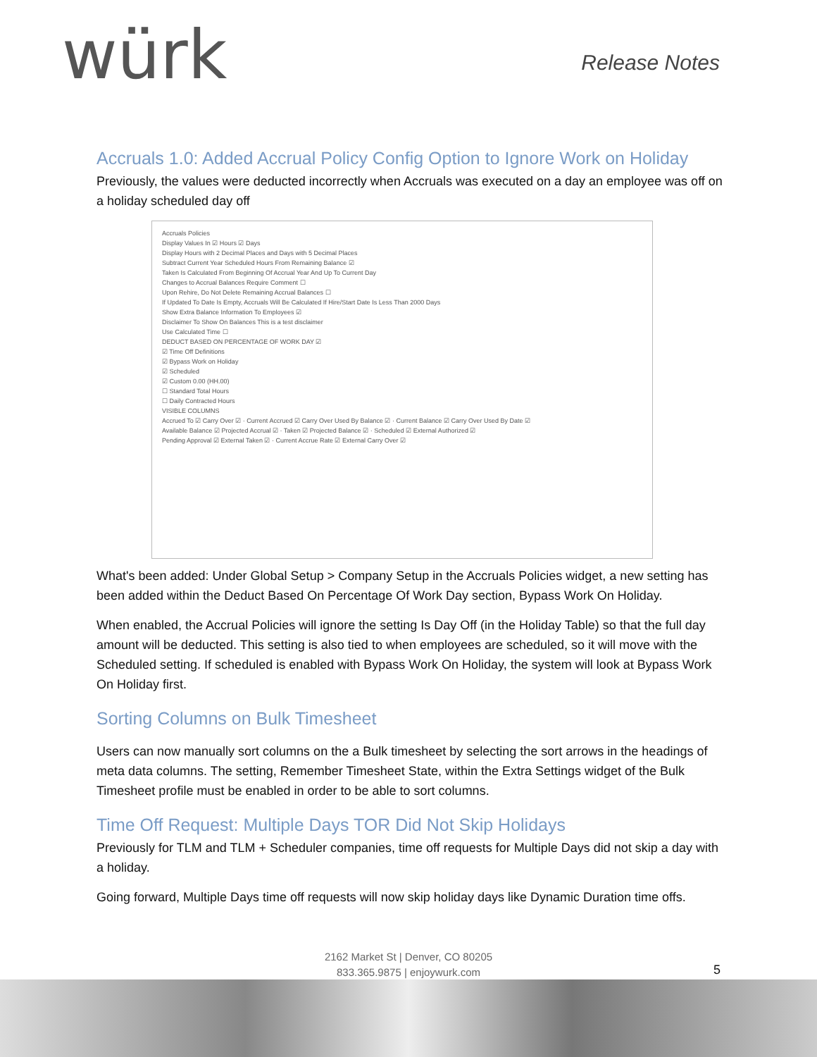würk
Release Notes
Accruals 1.0: Added Accrual Policy Config Option to Ignore Work on Holiday
Previously, the values were deducted incorrectly when Accruals was executed on a day an employee was off on a holiday scheduled day off
Accruals Policies
Display Values In ☑ Hours ☑ Days
Display Hours with 2 Decimal Places and Days with 5 Decimal Places
Subtract Current Year Scheduled Hours From Remaining Balance ☑
Taken Is Calculated From Beginning Of Accrual Year And Up To Current Day
Changes to Accrual Balances Require Comment ☐
Upon Rehire, Do Not Delete Remaining Accrual Balances ☐
If Updated To Date Is Empty, Accruals Will Be Calculated If Hire/Start Date Is Less Than 2000 Days
Show Extra Balance Information To Employees ☑
Disclaimer To Show On Balances This is a test disclaimer
Use Calculated Time ☐
DEDUCT BASED ON PERCENTAGE OF WORK DAY ☑
☑ Time Off Definitions
☑ Bypass Work on Holiday
☑ Scheduled
☑ Custom 0.00 (HH.00)
☐ Standard Total Hours
☐ Daily Contracted Hours
VISIBLE COLUMNS
Accrued To ☑ Carry Over ☑ · Current Accrued ☑ Carry Over Used By Balance ☑ · Current Balance ☑ Carry Over Used By Date ☑
Available Balance ☑ Projected Accrual ☑ · Taken ☑ Projected Balance ☑ · Scheduled ☑ External Authorized ☑
Pending Approval ☑ External Taken ☑ · Current Accrue Rate ☑ External Carry Over ☑
What's been added: Under Global Setup > Company Setup in the Accruals Policies widget, a new setting has been added within the Deduct Based On Percentage Of Work Day section, Bypass Work On Holiday.
When enabled, the Accrual Policies will ignore the setting Is Day Off (in the Holiday Table) so that the full day amount will be deducted. This setting is also tied to when employees are scheduled, so it will move with the Scheduled setting. If scheduled is enabled with Bypass Work On Holiday, the system will look at Bypass Work On Holiday first.
Sorting Columns on Bulk Timesheet
Users can now manually sort columns on the a Bulk timesheet by selecting the sort arrows in the headings of meta data columns. The setting, Remember Timesheet State, within the Extra Settings widget of the Bulk Timesheet profile must be enabled in order to be able to sort columns.
Time Off Request: Multiple Days TOR Did Not Skip Holidays
Previously for TLM and TLM + Scheduler companies, time off requests for Multiple Days did not skip a day with a holiday.
Going forward, Multiple Days time off requests will now skip holiday days like Dynamic Duration time offs.
2162 Market St | Denver, CO 80205
833.365.9875 | enjoywurk.com
5